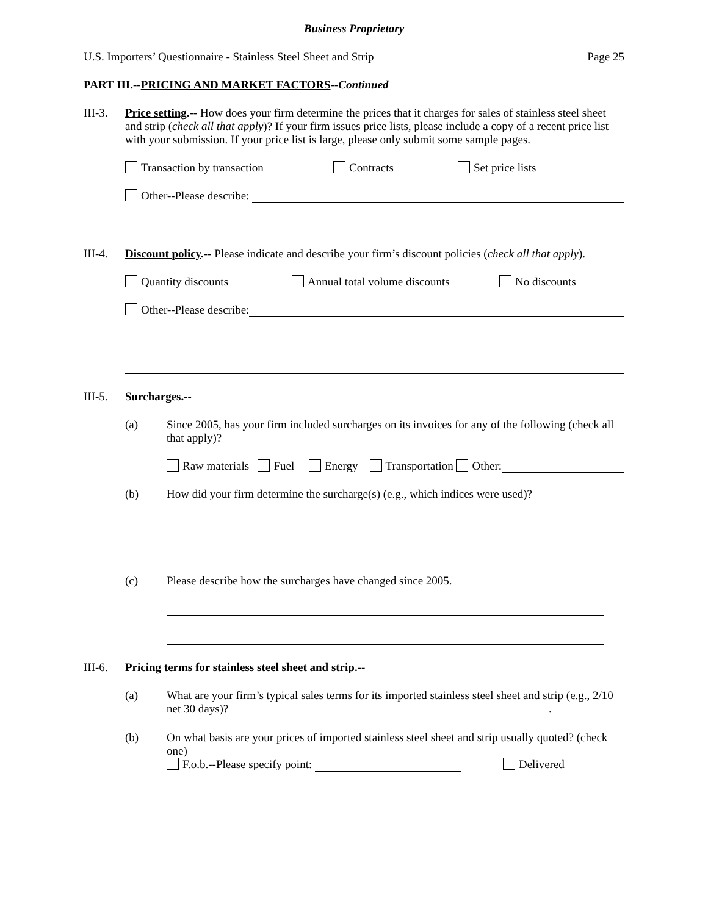Business Proprietary
U.S. Importers’ Questionnaire - Stainless Steel Sheet and Strip Page 25
PART III.--PRICING AND MARKET FACTORS--Continued
III-3.
Price setting.-- How does your firm determine the prices that it charges for sales of stainless steel sheet and strip (check all that apply)? If your firm issues price lists, please include a copy of a recent price list with your submission. If your price list is large, please only submit some sample pages.
Transaction by transaction Contracts Set price lists
Other--Please describe:
III-4.
Discount policy.-- Please indicate and describe your firm’s discount policies (check all that apply).
Quantity discounts Annual total volume discounts No discounts
Other--Please describe:
III-5.
Surcharges.--
(a) Since 2005, has your firm included surcharges on its invoices for any of the following (check all that apply)?
Raw materials Fuel Energy Transportation Other:
(b) How did your firm determine the surcharge(s) (e.g., which indices were used)?
(c) Please describe how the surcharges have changed since 2005.
III-6.
Pricing terms for stainless steel sheet and strip.--
(a) What are your firm’s typical sales terms for its imported stainless steel sheet and strip (e.g., 2/10 net 30 days)? .
(b) On what basis are your prices of imported stainless steel sheet and strip usually quoted? (check one)
F.o.b.--Please specify point: Delivered